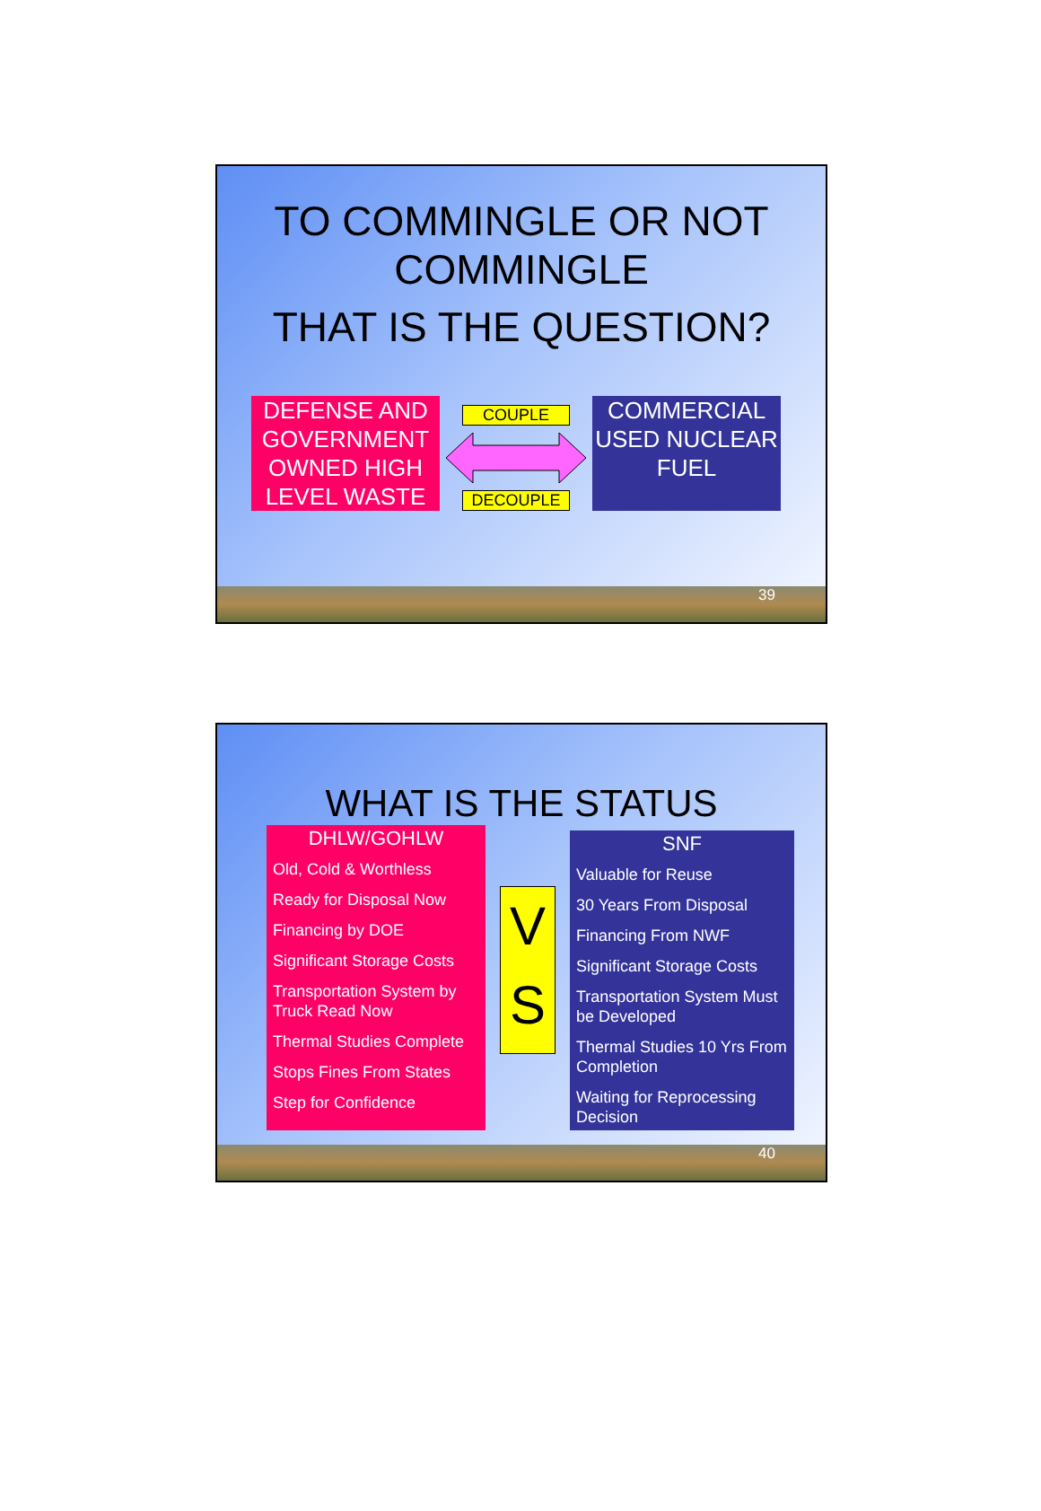TO COMMINGLE OR NOT COMMINGLE
THAT IS THE QUESTION?
DEFENSE AND GOVERNMENT OWNED HIGH LEVEL WASTE
COUPLE
DECOUPLE
COMMERCIAL USED NUCLEAR FUEL
39
WHAT IS THE STATUS
DHLW/GOHLW
Old, Cold & Worthless
Ready for Disposal Now
Financing by DOE
Significant Storage Costs
Transportation System by Truck Read Now
Thermal Studies Complete
Stops Fines From States
Step for Confidence
V S
SNF
Valuable for Reuse
30 Years From Disposal
Financing From NWF
Significant Storage Costs
Transportation System Must be Developed
Thermal Studies 10 Yrs From Completion
Waiting for Reprocessing Decision
40